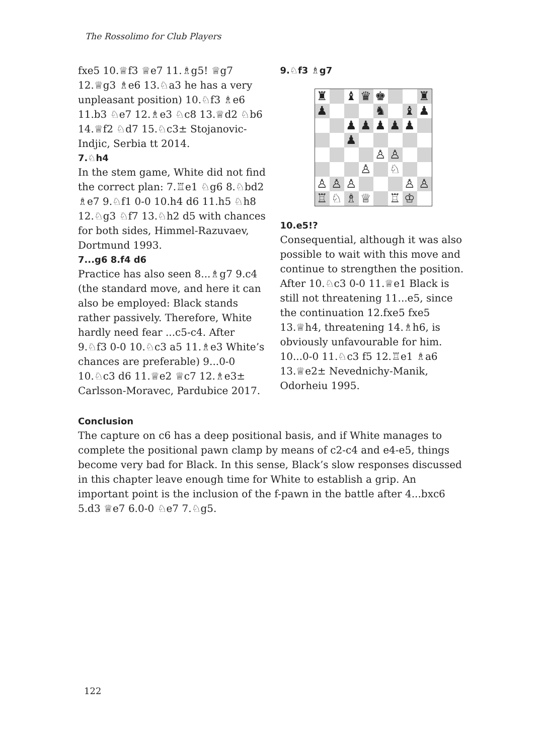The Rossolimo for Club Players
fxe5 10.♕f3 ♕e7 11.♗g5! ♕g7 12.♕g3 ♗e6 13.♘a3 he has a very unpleasant position) 10.♘f3 ♗e6 11.b3 ♘e7 12.♗e3 ♘c8 13.♕d2 ♘b6 14.♕f2 ♘d7 15.♘c3± Stojanovic-Indjic, Serbia tt 2014.
7.♘h4
In the stem game, White did not find the correct plan: 7.♖e1 ♘g6 8.♘bd2 ♗e7 9.♘f1 0-0 10.h4 d6 11.h5 ♘h8 12.♘g3 ♘f7 13.♘h2 d5 with chances for both sides, Himmel-Razuvaev, Dortmund 1993.
7...g6 8.f4 d6
Practice has also seen 8...♗g7 9.c4 (the standard move, and here it can also be employed: Black stands rather passively. Therefore, White hardly need fear ...c5-c4. After 9.♘f3 0-0 10.♘c3 a5 11.♗e3 White’s chances are preferable) 9...0-0 10.♘c3 d6 11.♕e2 ♕c7 12.♗e3± Carlsson-Moravec, Pardubice 2017.
9.♘f3 ♗g7
| ♜ | | ♝ | ♛ | ♚ | | | ♜ |
| ♟ | | | | ♞ | | ♝ | ♟ |
| | | ♟ | ♟ | ♟ | ♟ | ♟ | |
| | | ♟ | | | | | |
| | | | | ♙ | ♙ | | |
| | | | ♙ | | ♘ | | |
| ♙ | ♙ | ♙ | | | | ♙ | ♙ |
| ♖ | ♘ | ♗ | ♕ | | ♖ | ♔ | |
10.e5!?
Consequential, although it was also possible to wait with this move and continue to strengthen the position. After 10.♘c3 0-0 11.♕e1 Black is still not threatening 11...e5, since the continuation 12.fxe5 fxe5 13.♕h4, threatening 14.♗h6, is obviously unfavourable for him. 10...0-0 11.♘c3 f5 12.♖e1 ♗a6 13.♕e2± Nevednichy-Manik, Odorheiu 1995.
Conclusion
The capture on c6 has a deep positional basis, and if White manages to complete the positional pawn clamp by means of c2-c4 and e4-e5, things become very bad for Black. In this sense, Black’s slow responses discussed in this chapter leave enough time for White to establish a grip. An important point is the inclusion of the f-pawn in the battle after 4...bxc6 5.d3 ♕e7 6.0-0 ♘e7 7.♘g5.
122